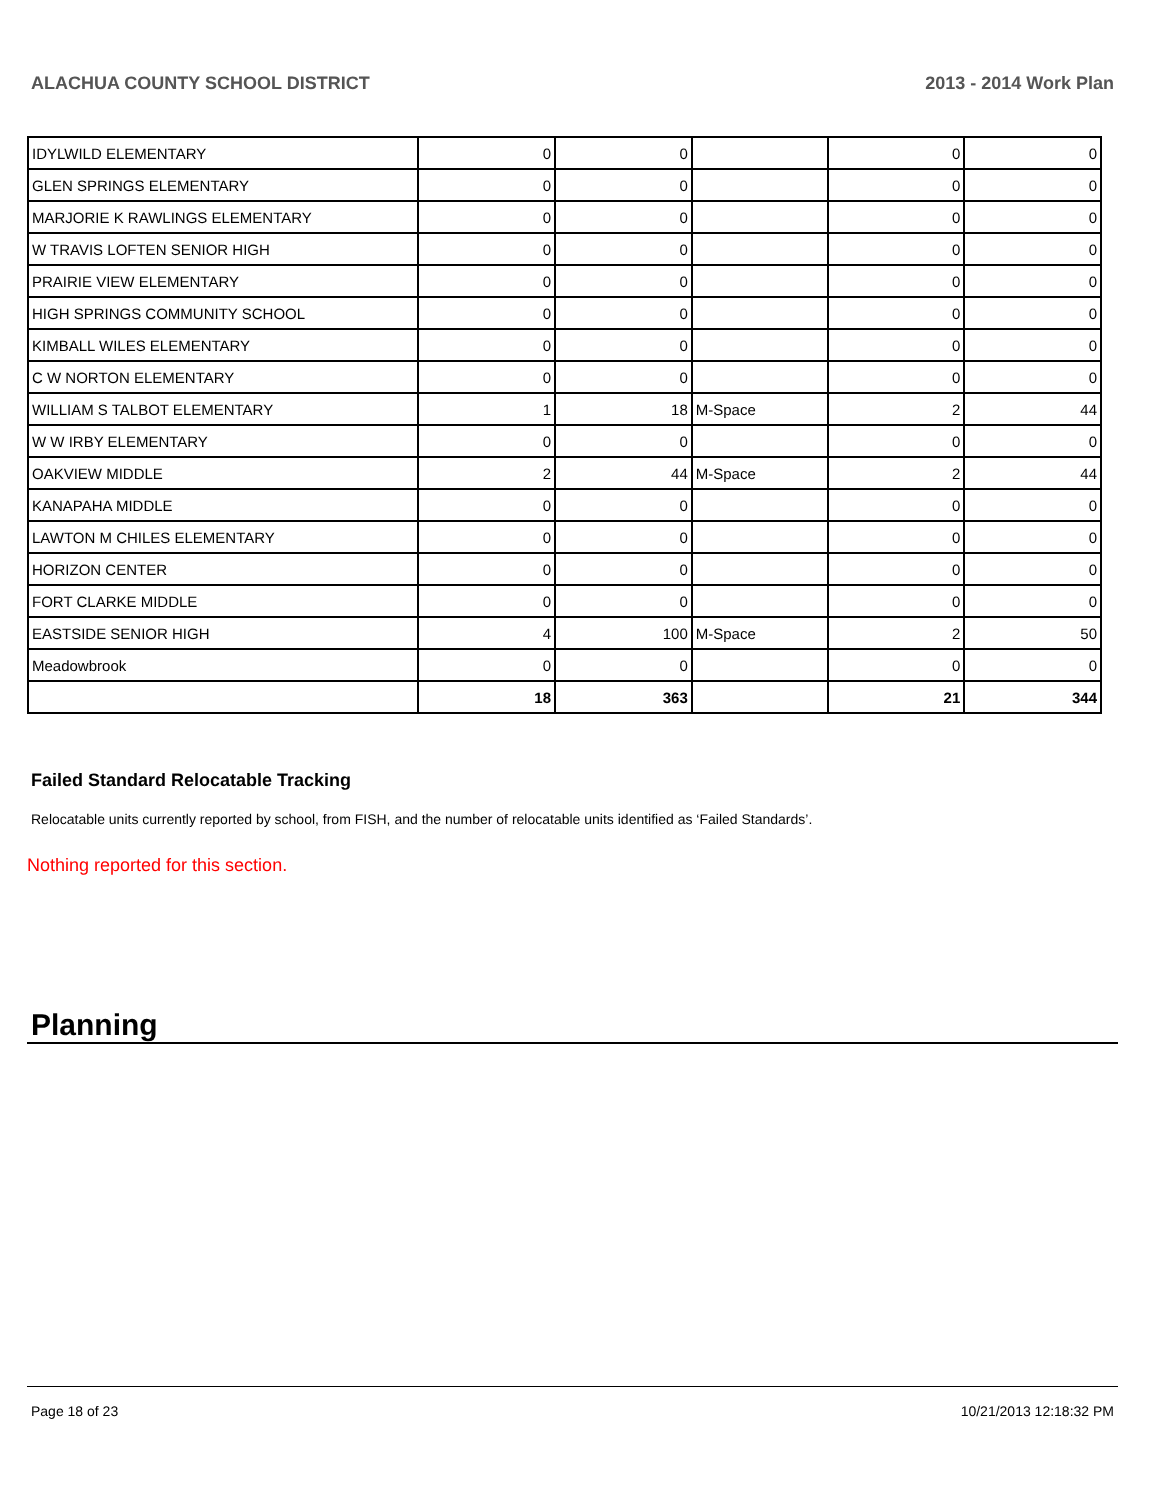ALACHUA COUNTY SCHOOL DISTRICT 2013 - 2014 Work Plan
| IDYLWILD ELEMENTARY | 0 | 0 | | 0 | 0 |
| GLEN SPRINGS ELEMENTARY | 0 | 0 | | 0 | 0 |
| MARJORIE K RAWLINGS ELEMENTARY | 0 | 0 | | 0 | 0 |
| W TRAVIS LOFTEN SENIOR HIGH | 0 | 0 | | 0 | 0 |
| PRAIRIE VIEW ELEMENTARY | 0 | 0 | | 0 | 0 |
| HIGH SPRINGS COMMUNITY SCHOOL | 0 | 0 | | 0 | 0 |
| KIMBALL WILES ELEMENTARY | 0 | 0 | | 0 | 0 |
| C W NORTON ELEMENTARY | 0 | 0 | | 0 | 0 |
| WILLIAM S TALBOT ELEMENTARY | 1 | 18 | M-Space | 2 | 44 |
| W W IRBY ELEMENTARY | 0 | 0 | | 0 | 0 |
| OAKVIEW MIDDLE | 2 | 44 | M-Space | 2 | 44 |
| KANAPAHA MIDDLE | 0 | 0 | | 0 | 0 |
| LAWTON M CHILES ELEMENTARY | 0 | 0 | | 0 | 0 |
| HORIZON CENTER | 0 | 0 | | 0 | 0 |
| FORT CLARKE MIDDLE | 0 | 0 | | 0 | 0 |
| EASTSIDE SENIOR HIGH | 4 | 100 | M-Space | 2 | 50 |
| Meadowbrook | 0 | 0 | | 0 | 0 |
| | 18 | 363 | | 21 | 344 |
Failed Standard Relocatable Tracking
Relocatable units currently reported by school, from FISH, and the number of relocatable units identified as ‘Failed Standards’.
Nothing reported for this section.
Planning
Page 18 of 23 10/21/2013 12:18:32 PM